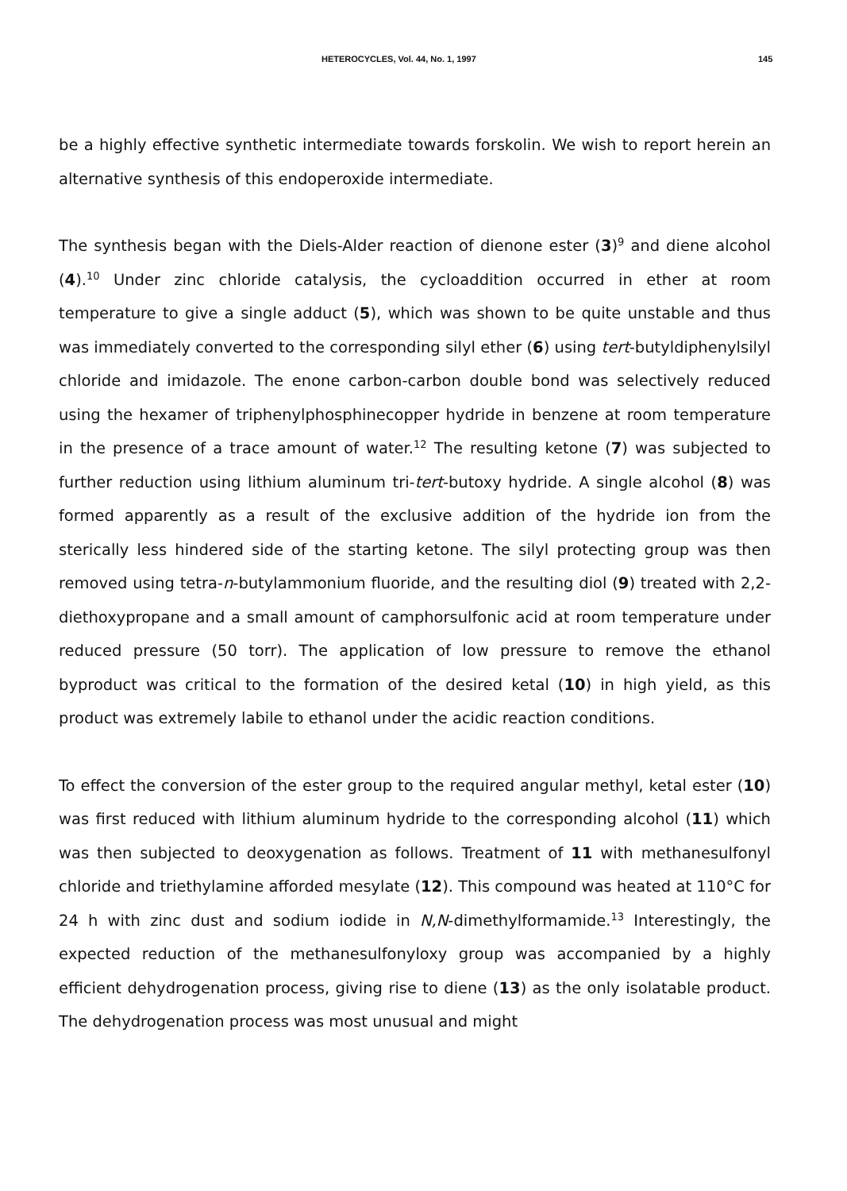HETEROCYCLES, Vol. 44, No. 1, 1997 145
be a highly effective synthetic intermediate towards forskolin. We wish to report herein an alternative synthesis of this endoperoxide intermediate.
The synthesis began with the Diels-Alder reaction of dienone ester (3)<sup>9</sup> and diene alcohol (4).<sup>10</sup> Under zinc chloride catalysis, the cycloaddition occurred in ether at room temperature to give a single adduct (5), which was shown to be quite unstable and thus was immediately converted to the corresponding silyl ether (6) using tert-butyldiphenylsilyl chloride and imidazole. The enone carbon-carbon double bond was selectively reduced using the hexamer of triphenylphosphinecopper hydride in benzene at room temperature in the presence of a trace amount of water.<sup>12</sup> The resulting ketone (7) was subjected to further reduction using lithium aluminum tri-tert-butoxy hydride. A single alcohol (8) was formed apparently as a result of the exclusive addition of the hydride ion from the sterically less hindered side of the starting ketone. The silyl protecting group was then removed using tetra-n-butylammonium fluoride, and the resulting diol (9) treated with 2,2-diethoxypropane and a small amount of camphorsulfonic acid at room temperature under reduced pressure (50 torr). The application of low pressure to remove the ethanol byproduct was critical to the formation of the desired ketal (10) in high yield, as this product was extremely labile to ethanol under the acidic reaction conditions.
To effect the conversion of the ester group to the required angular methyl, ketal ester (10) was first reduced with lithium aluminum hydride to the corresponding alcohol (11) which was then subjected to deoxygenation as follows. Treatment of 11 with methanesulfonyl chloride and triethylamine afforded mesylate (12). This compound was heated at 110°C for 24 h with zinc dust and sodium iodide in N,N-dimethylformamide.<sup>13</sup> Interestingly, the expected reduction of the methanesulfonyloxy group was accompanied by a highly efficient dehydrogenation process, giving rise to diene (13) as the only isolatable product. The dehydrogenation process was most unusual and might